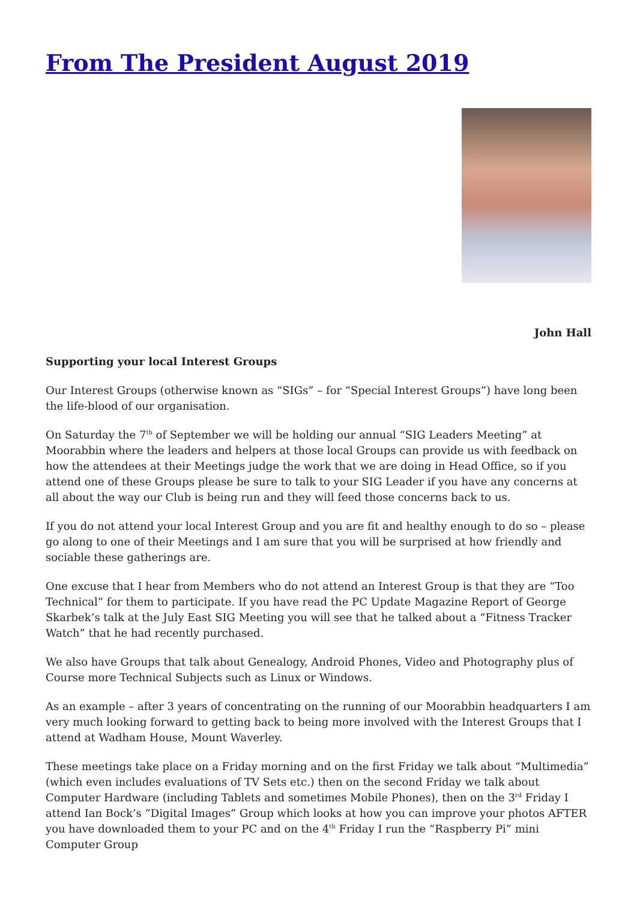From The President August 2019
John Hall
Supporting your local Interest Groups
Our Interest Groups (otherwise known as “SIGs” – for “Special Interest Groups”) have long been the life-blood of our organisation.
On Saturday the 7<sup>th</sup> of September we will be holding our annual “SIG Leaders Meeting” at Moorabbin where the leaders and helpers at those local Groups can provide us with feedback on how the attendees at their Meetings judge the work that we are doing in Head Office, so if you attend one of these Groups please be sure to talk to your SIG Leader if you have any concerns at all about the way our Club is being run and they will feed those concerns back to us.
If you do not attend your local Interest Group and you are fit and healthy enough to do so – please go along to one of their Meetings and I am sure that you will be surprised at how friendly and sociable these gatherings are.
One excuse that I hear from Members who do not attend an Interest Group is that they are “Too Technical” for them to participate. If you have read the PC Update Magazine Report of George Skarbek’s talk at the July East SIG Meeting you will see that he talked about a “Fitness Tracker Watch” that he had recently purchased.
We also have Groups that talk about Genealogy, Android Phones, Video and Photography plus of Course more Technical Subjects such as Linux or Windows.
As an example – after 3 years of concentrating on the running of our Moorabbin headquarters I am very much looking forward to getting back to being more involved with the Interest Groups that I attend at Wadham House, Mount Waverley.
These meetings take place on a Friday morning and on the first Friday we talk about “Multimedia” (which even includes evaluations of TV Sets etc.) then on the second Friday we talk about Computer Hardware (including Tablets and sometimes Mobile Phones), then on the 3<sup>rd</sup> Friday I attend Ian Bock’s “Digital Images” Group which looks at how you can improve your photos AFTER you have downloaded them to your PC and on the 4<sup>th</sup> Friday I run the “Raspberry Pi” mini Computer Group